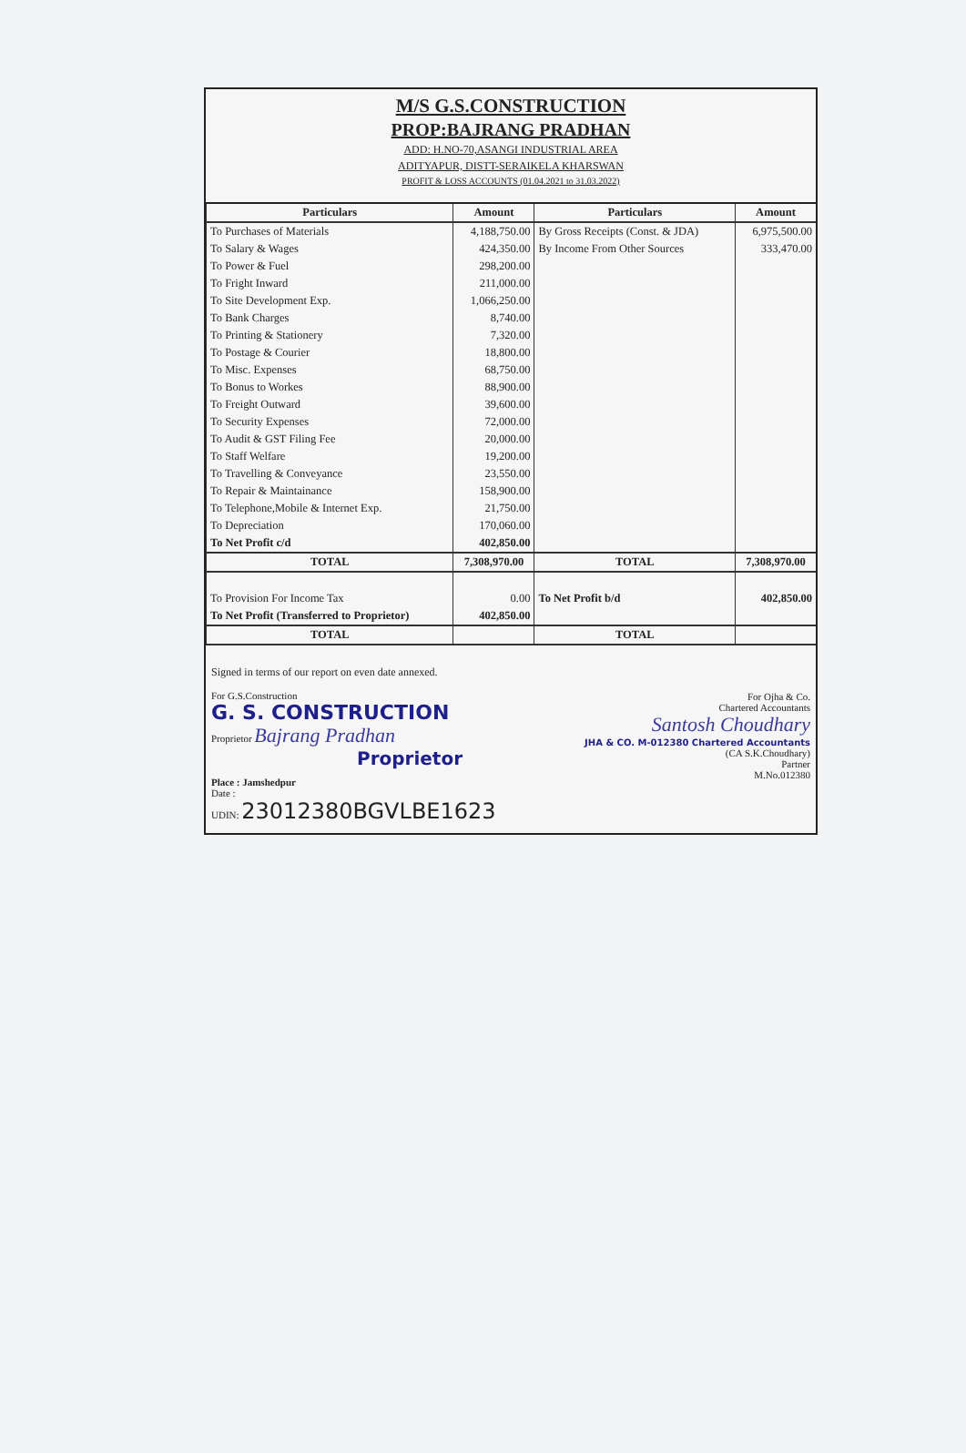M/S G.S.CONSTRUCTION
PROP:BAJRANG PRADHAN
ADD: H.NO-70,ASANGI INDUSTRIAL AREA
ADITYAPUR, DISTT-SERAIKELA KHARSWAN
PROFIT & LOSS ACCOUNTS (01.04.2021 to 31.03.2022)
| Particulars | Amount | Particulars | Amount |
| --- | --- | --- | --- |
| To Purchases of Materials | 4,188,750.00 | By Gross Receipts (Const. & JDA) | 6,975,500.00 |
| To Salary & Wages | 424,350.00 | By Income From Other Sources | 333,470.00 |
| To Power & Fuel | 298,200.00 | | |
| To Fright Inward | 211,000.00 | | |
| To Site Development Exp. | 1,066,250.00 | | |
| To Bank Charges | 8,740.00 | | |
| To Printing & Stationery | 7,320.00 | | |
| To Postage & Courier | 18,800.00 | | |
| To Misc. Expenses | 68,750.00 | | |
| To Bonus to Workes | 88,900.00 | | |
| To Freight Outward | 39,600.00 | | |
| To Security Expenses | 72,000.00 | | |
| To Audit & GST Filing Fee | 20,000.00 | | |
| To Staff Welfare | 19,200.00 | | |
| To Travelling & Conveyance | 23,550.00 | | |
| To Repair & Maintainance | 158,900.00 | | |
| To Telephone,Mobile & Internet Exp. | 21,750.00 | | |
| To Depreciation | 170,060.00 | | |
| To Net Profit c/d | 402,850.00 | | |
| TOTAL | 7,308,970.00 | TOTAL | 7,308,970.00 |
| To Provision For Income Tax | 0.00 | To Net Profit b/d | 402,850.00 |
| To Net Profit (Transferred to Proprietor) | 402,850.00 | | |
| TOTAL | | TOTAL | |
For Ojha & Co.
Chartered Accountants
Santosh Choudhary
JHA & CO. M-012380 Chartered Accountants
(CA S.K.Choudhary)
Partner
M.No.012380
Signed in terms of our report on even date annexed.
For G.S.Construction
G. S. CONSTRUCTION
Proprietor Bajrang Pradhan
Proprietor
Place : Jamshedpur
Date :
UDIN: 23012380BGVLBE1623